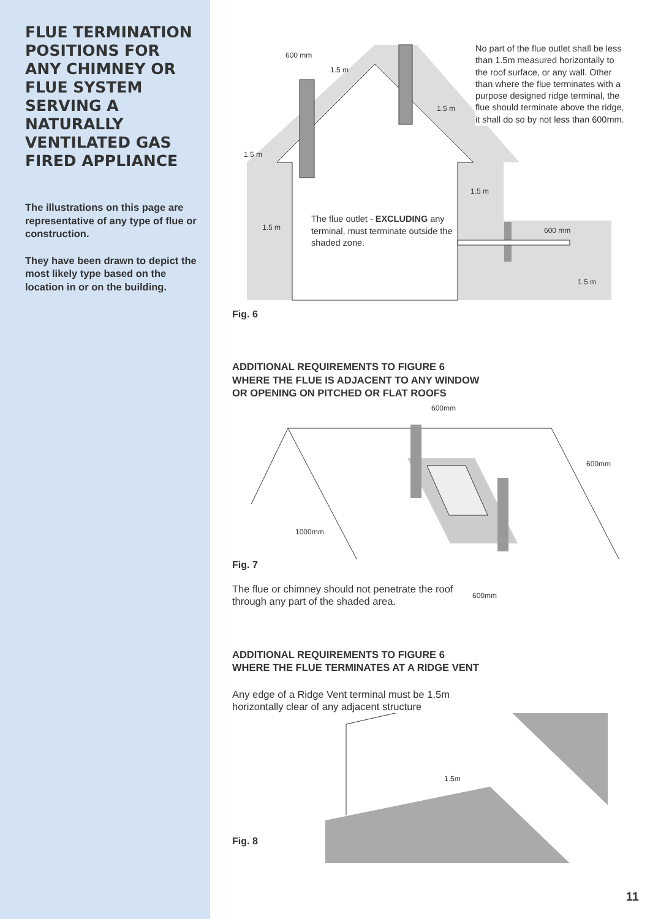FLUE TERMINATION POSITIONS FOR ANY CHIMNEY OR FLUE SYSTEM SERVING A NATURALLY VENTILATED GAS FIRED APPLIANCE
The illustrations on this page are representative of any type of flue or construction.
They have been drawn to depict the most likely type based on the location in or on the building.
600 mm
1.5 m
1.5 m
1.5 m
1.5 m
1.5 m
600 mm
1.5 m
The flue outlet - EXCLUDING any terminal, must terminate outside the shaded zone.
No part of the flue outlet shall be less than 1.5m measured horizontally to the roof surface, or any wall. Other than where the flue terminates with a purpose designed ridge terminal, the flue should terminate above the ridge, it shall do so by not less than 600mm.
Fig. 6
ADDITIONAL REQUIREMENTS TO FIGURE 6
WHERE THE FLUE IS ADJACENT TO ANY WINDOW
OR OPENING ON PITCHED OR FLAT ROOFS
600mm
600mm
1000mm
Fig. 7
The flue or chimney should not penetrate the roof through any part of the shaded area.
600mm
ADDITIONAL REQUIREMENTS TO FIGURE 6
WHERE THE FLUE TERMINATES AT A RIDGE VENT
Any edge of a Ridge Vent terminal must be 1.5m horizontally clear of any adjacent structure
1.5m
Fig. 8
11